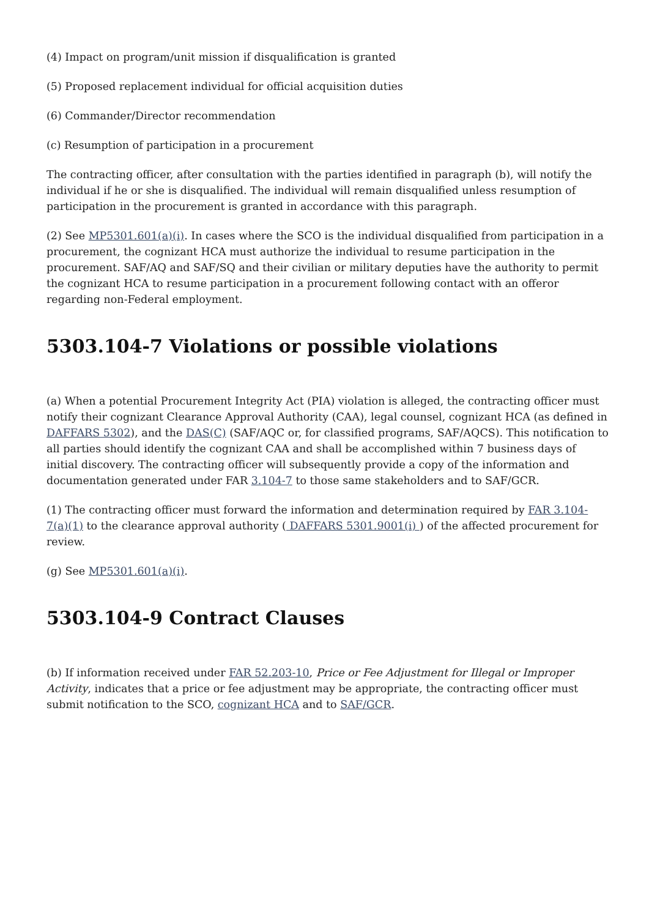(4) Impact on program/unit mission if disqualification is granted
(5) Proposed replacement individual for official acquisition duties
(6) Commander/Director recommendation
(c) Resumption of participation in a procurement
The contracting officer, after consultation with the parties identified in paragraph (b), will notify the individual if he or she is disqualified. The individual will remain disqualified unless resumption of participation in the procurement is granted in accordance with this paragraph.
(2) See MP5301.601(a)(i). In cases where the SCO is the individual disqualified from participation in a procurement, the cognizant HCA must authorize the individual to resume participation in the procurement. SAF/AQ and SAF/SQ and their civilian or military deputies have the authority to permit the cognizant HCA to resume participation in a procurement following contact with an offeror regarding non-Federal employment.
5303.104-7 Violations or possible violations
(a) When a potential Procurement Integrity Act (PIA) violation is alleged, the contracting officer must notify their cognizant Clearance Approval Authority (CAA), legal counsel, cognizant HCA (as defined in DAFFARS 5302), and the DAS(C) (SAF/AQC or, for classified programs, SAF/AQCS). This notification to all parties should identify the cognizant CAA and shall be accomplished within 7 business days of initial discovery. The contracting officer will subsequently provide a copy of the information and documentation generated under FAR 3.104-7 to those same stakeholders and to SAF/GCR.
(1) The contracting officer must forward the information and determination required by FAR 3.104-7(a)(1) to the clearance approval authority ( DAFFARS 5301.9001(i) ) of the affected procurement for review.
(g) See MP5301.601(a)(i).
5303.104-9 Contract Clauses
(b) If information received under FAR 52.203-10, Price or Fee Adjustment for Illegal or Improper Activity, indicates that a price or fee adjustment may be appropriate, the contracting officer must submit notification to the SCO, cognizant HCA and to SAF/GCR.